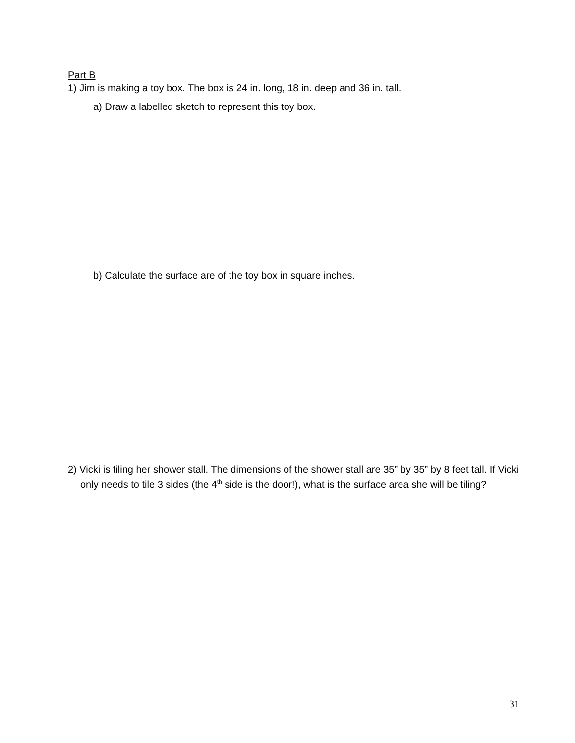Part B
1) Jim is making a toy box. The box is 24 in. long, 18 in. deep and 36 in. tall.
a) Draw a labelled sketch to represent this toy box.
b) Calculate the surface are of the toy box in square inches.
2) Vicki is tiling her shower stall. The dimensions of the shower stall are 35” by 35” by 8 feet tall. If Vicki only needs to tile 3 sides (the 4<sup>th</sup> side is the door!), what is the surface area she will be tiling?
31